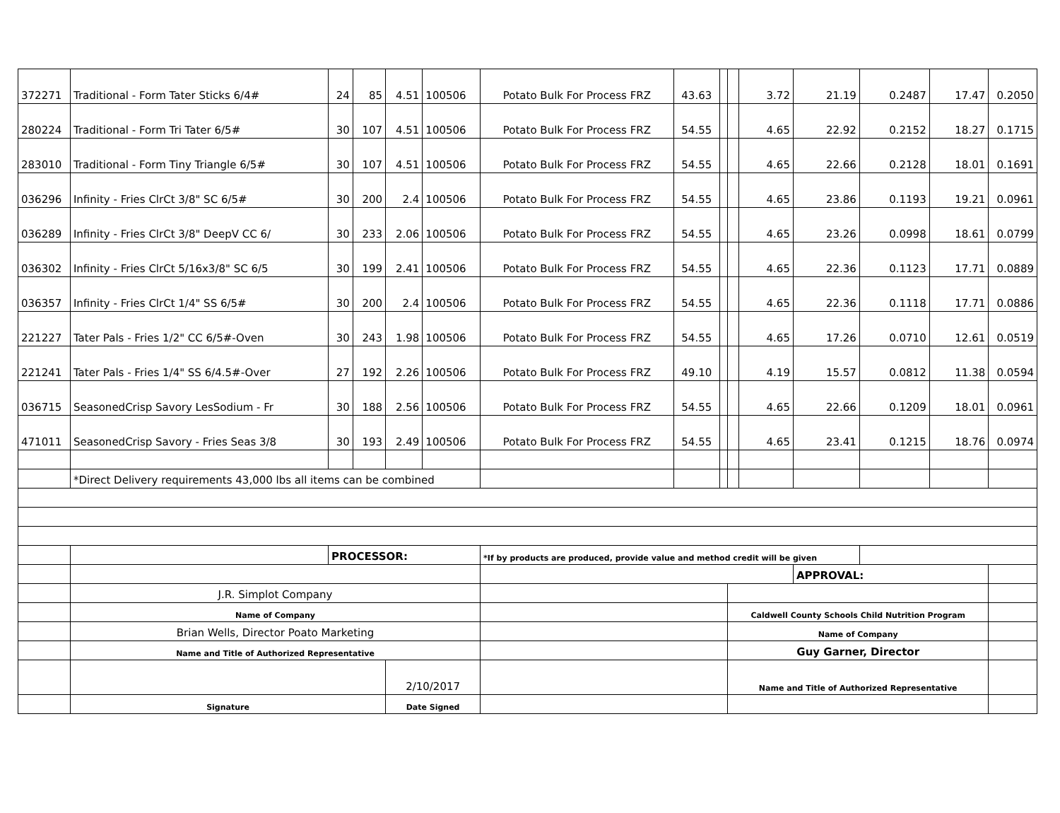| 372271 | Traditional - Form Tater Sticks 6/4# | 24 | 85 | 4.51 | 100506 | Potato Bulk For Process FRZ | 43.63 | | | 3.72 | 21.19 | 0.2487 | 17.47 | 0.2050 |
| 280224 | Traditional - Form Tri Tater 6/5# | 30 | 107 | 4.51 | 100506 | Potato Bulk For Process FRZ | 54.55 | | | 4.65 | 22.92 | 0.2152 | 18.27 | 0.1715 |
| 283010 | Traditional - Form Tiny Triangle 6/5# | 30 | 107 | 4.51 | 100506 | Potato Bulk For Process FRZ | 54.55 | | | 4.65 | 22.66 | 0.2128 | 18.01 | 0.1691 |
| 036296 | Infinity - Fries ClrCt 3/8" SC 6/5# | 30 | 200 | 2.4 | 100506 | Potato Bulk For Process FRZ | 54.55 | | | 4.65 | 23.86 | 0.1193 | 19.21 | 0.0961 |
| 036289 | Infinity - Fries ClrCt 3/8" DeepV CC 6/ | 30 | 233 | 2.06 | 100506 | Potato Bulk For Process FRZ | 54.55 | | | 4.65 | 23.26 | 0.0998 | 18.61 | 0.0799 |
| 036302 | Infinity - Fries ClrCt 5/16x3/8" SC 6/5 | 30 | 199 | 2.41 | 100506 | Potato Bulk For Process FRZ | 54.55 | | | 4.65 | 22.36 | 0.1123 | 17.71 | 0.0889 |
| 036357 | Infinity - Fries ClrCt 1/4" SS 6/5# | 30 | 200 | 2.4 | 100506 | Potato Bulk For Process FRZ | 54.55 | | | 4.65 | 22.36 | 0.1118 | 17.71 | 0.0886 |
| 221227 | Tater Pals - Fries 1/2" CC 6/5#-Oven | 30 | 243 | 1.98 | 100506 | Potato Bulk For Process FRZ | 54.55 | | | 4.65 | 17.26 | 0.0710 | 12.61 | 0.0519 |
| 221241 | Tater Pals - Fries 1/4" SS 6/4.5#-Over | 27 | 192 | 2.26 | 100506 | Potato Bulk For Process FRZ | 49.10 | | | 4.19 | 15.57 | 0.0812 | 11.38 | 0.0594 |
| 036715 | SeasonedCrisp Savory LesSodium - Fr | 30 | 188 | 2.56 | 100506 | Potato Bulk For Process FRZ | 54.55 | | | 4.65 | 22.66 | 0.1209 | 18.01 | 0.0961 |
| 471011 | SeasonedCrisp Savory - Fries Seas 3/8 | 30 | 193 | 2.49 | 100506 | Potato Bulk For Process FRZ | 54.55 | | | 4.65 | 23.41 | 0.1215 | 18.76 | 0.0974 |
| | *Direct Delivery requirements 43,000 lbs all items can be combined | | | | | | | | | | | | | |
| | | PROCESSOR: | | | | *If by products are produced, provide value and method credit will be given | | | | | | | | |
| | | | | | | | | | | | APPROVAL: | | | |
| | J.R. Simplot Company | | | | | | | | | | | | | |
| | Name of Company | | | | | | | | Caldwell County Schools Child Nutrition Program | | | | | |
| | Brian Wells, Director Poato Marketing | | | | | | | | Name of Company | | | | | |
| | Name and Title of Authorized Representative | | | | | | | | Guy Garner, Director | | | | | |
| | | | | 2/10/2017 | | | | | Name and Title of Authorized Representative | | | | | |
| | Signature | | | Date Signed | | | | | | | | | | |